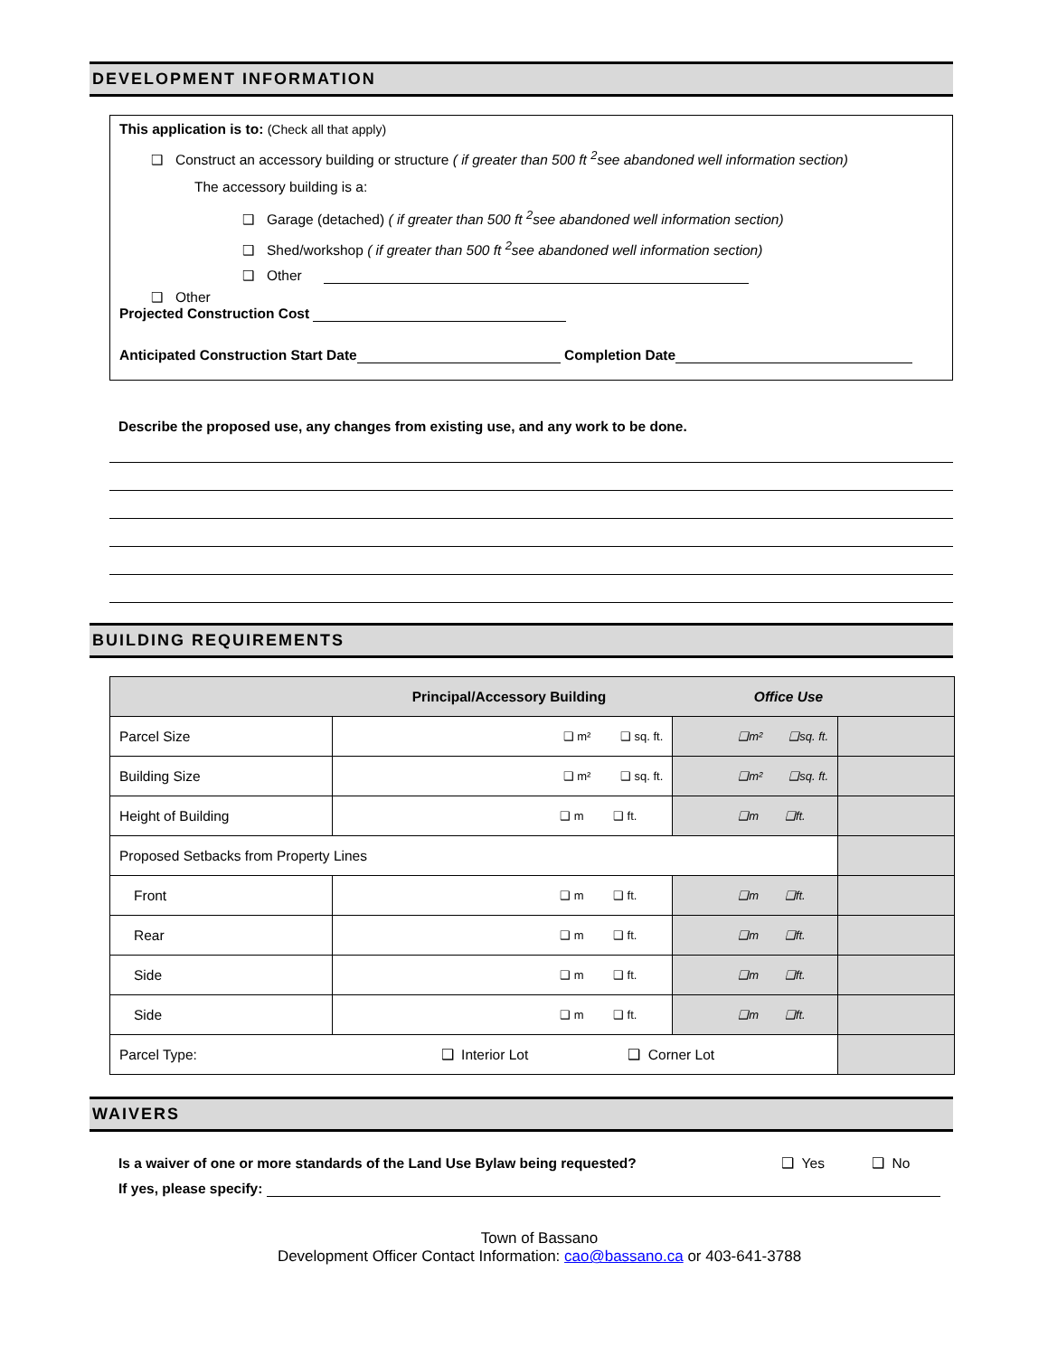DEVELOPMENT INFORMATION
This application is to: (Check all that apply)
❑ Construct an accessory building or structure ( if greater than 500 ft <sup>2</sup>see abandoned well information section)
The accessory building is a:
❑ Garage (detached) ( if greater than 500 ft <sup>2</sup>see abandoned well information section)
❑ Shed/workshop ( if greater than 500 ft <sup>2</sup>see abandoned well information section)
❑ Other
❑ Other
Projected Construction Cost
Anticipated Construction Start Date Completion Date
Describe the proposed use, any changes from existing use, and any work to be done.
BUILDING REQUIREMENTS
| Principal/Accessory Building | | Office Use | |
| --- | --- | --- | --- |
| Parcel Size | ❑ m² ❑ sq. ft. | ❑m² ❑sq. ft. | |
| Building Size | ❑ m² ❑ sq. ft. | ❑m² ❑sq. ft. | |
| Height of Building | ❑ m ❑ ft. | ❑m ❑ft. | |
| Proposed Setbacks from Property Lines | | | |
| Front | ❑ m ❑ ft. | ❑m ❑ft. | |
| Rear | ❑ m ❑ ft. | ❑m ❑ft. | |
| Side | ❑ m ❑ ft. | ❑m ❑ft. | |
| Side | ❑ m ❑ ft. | ❑m ❑ft. | |
| Parcel Type: | ❑ Interior Lot ❑ Corner Lot | | |
WAIVERS
Is a waiver of one or more standards of the Land Use Bylaw being requested? ❑ Yes ❑ No
If yes, please specify:
Town of Bassano
Development Officer Contact Information: cao@bassano.ca or 403-641-3788